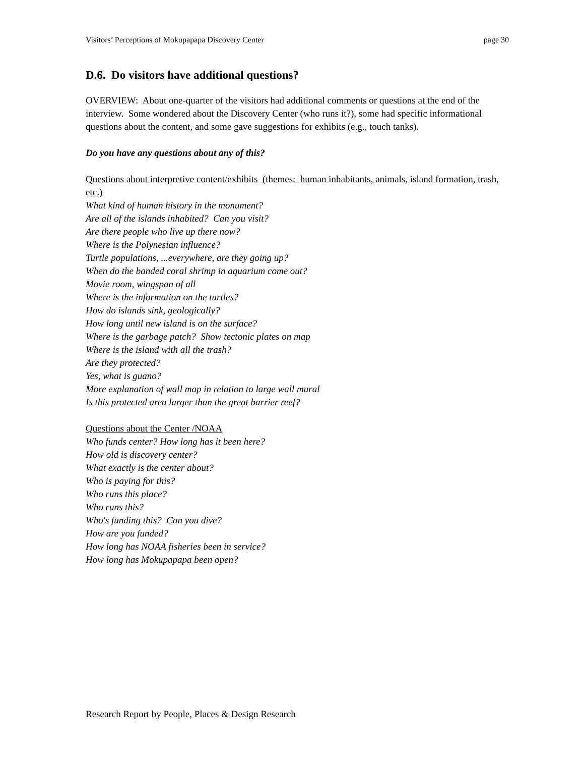Visitors’ Perceptions of Mokupapapa Discovery Center page 30
D.6. Do visitors have additional questions?
OVERVIEW: About one-quarter of the visitors had additional comments or questions at the end of the interview. Some wondered about the Discovery Center (who runs it?), some had specific informational questions about the content, and some gave suggestions for exhibits (e.g., touch tanks).
Do you have any questions about any of this?
Questions about interpretive content/exhibits (themes: human inhabitants, animals, island formation, trash, etc.)
What kind of human history in the monument?
Are all of the islands inhabited? Can you visit?
Are there people who live up there now?
Where is the Polynesian influence?
Turtle populations, ...everywhere, are they going up?
When do the banded coral shrimp in aquarium come out?
Movie room, wingspan of all
Where is the information on the turtles?
How do islands sink, geologically?
How long until new island is on the surface?
Where is the garbage patch? Show tectonic plates on map
Where is the island with all the trash?
Are they protected?
Yes, what is guano?
More explanation of wall map in relation to large wall mural
Is this protected area larger than the great barrier reef?
Questions about the Center /NOAA
Who funds center? How long has it been here?
How old is discovery center?
What exactly is the center about?
Who is paying for this?
Who runs this place?
Who runs this?
Who's funding this? Can you dive?
How are you funded?
How long has NOAA fisheries been in service?
How long has Mokupapapa been open?
Research Report by People, Places & Design Research